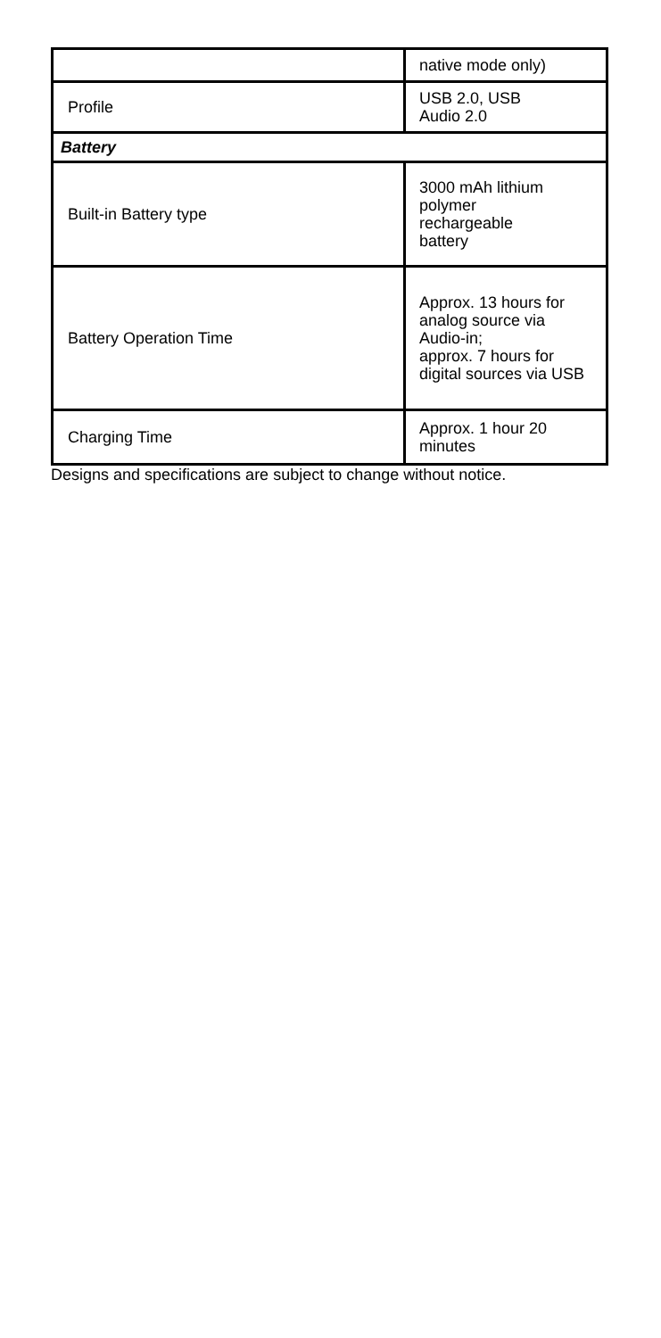| | native mode only) |
| Profile | USB 2.0, USB Audio 2.0 |
| Battery | |
| Built-in Battery type | 3000 mAh lithium polymer rechargeable battery |
| Battery Operation Time | Approx. 13 hours for analog source via Audio-in; approx. 7 hours for digital sources via USB |
| Charging Time | Approx. 1 hour 20 minutes |
Designs and specifications are subject to change without notice.